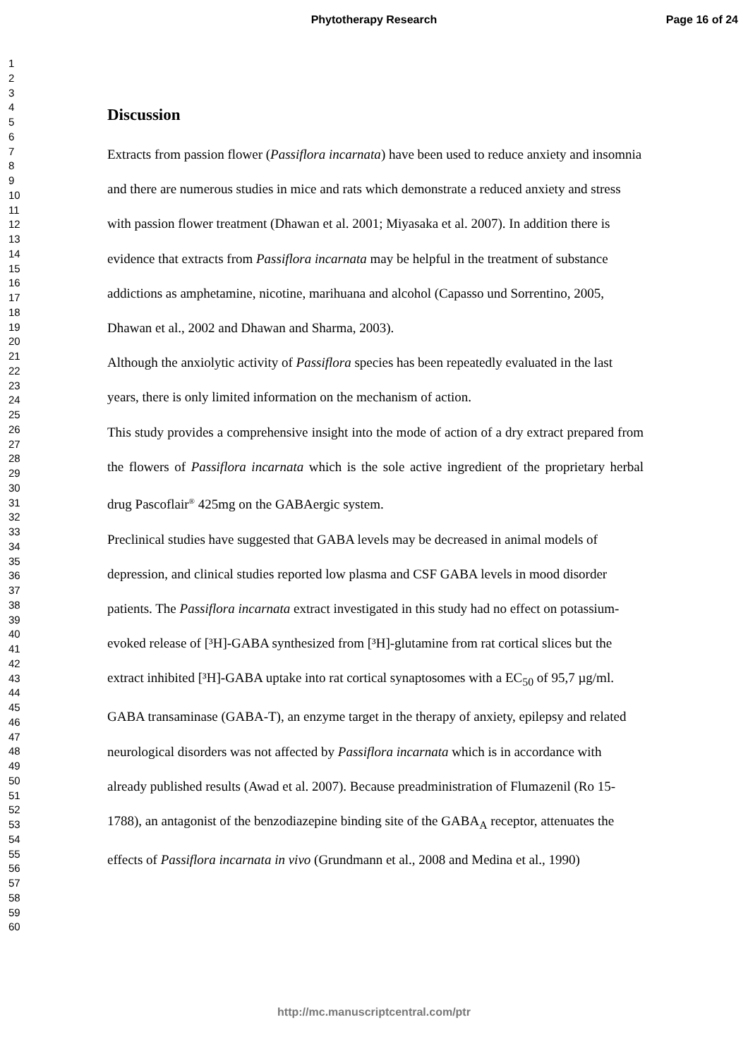Phytotherapy Research Page 16 of 24
1
2
3
4
5
6
7
8
9
10
11
12
13
14
15
16
17
18
19
20
21
22
23
24
25
26
27
28
29
30
31
32
33
34
35
36
37
38
39
40
41
42
43
44
45
46
47
48
49
50
51
52
53
54
55
56
57
58
59
60
Discussion
Extracts from passion flower (Passiflora incarnata) have been used to reduce anxiety and insomnia and there are numerous studies in mice and rats which demonstrate a reduced anxiety and stress with passion flower treatment (Dhawan et al. 2001; Miyasaka et al. 2007). In addition there is evidence that extracts from Passiflora incarnata may be helpful in the treatment of substance addictions as amphetamine, nicotine, marihuana and alcohol (Capasso und Sorrentino, 2005, Dhawan et al., 2002 and Dhawan and Sharma, 2003).
Although the anxiolytic activity of Passiflora species has been repeatedly evaluated in the last years, there is only limited information on the mechanism of action.
This study provides a comprehensive insight into the mode of action of a dry extract prepared from the flowers of Passiflora incarnata which is the sole active ingredient of the proprietary herbal drug Pascoflair<sup>®</sup> 425mg on the GABAergic system.
Preclinical studies have suggested that GABA levels may be decreased in animal models of depression, and clinical studies reported low plasma and CSF GABA levels in mood disorder patients. The Passiflora incarnata extract investigated in this study had no effect on potassium-evoked release of [³H]-GABA synthesized from [³H]-glutamine from rat cortical slices but the extract inhibited [³H]-GABA uptake into rat cortical synaptosomes with a EC<sub>50</sub> of 95,7 µg/ml. GABA transaminase (GABA-T), an enzyme target in the therapy of anxiety, epilepsy and related neurological disorders was not affected by Passiflora incarnata which is in accordance with already published results (Awad et al. 2007). Because preadministration of Flumazenil (Ro 15-1788), an antagonist of the benzodiazepine binding site of the GABA<sub>A</sub> receptor, attenuates the effects of Passiflora incarnata in vivo (Grundmann et al., 2008 and Medina et al., 1990)
http://mc.manuscriptcentral.com/ptr